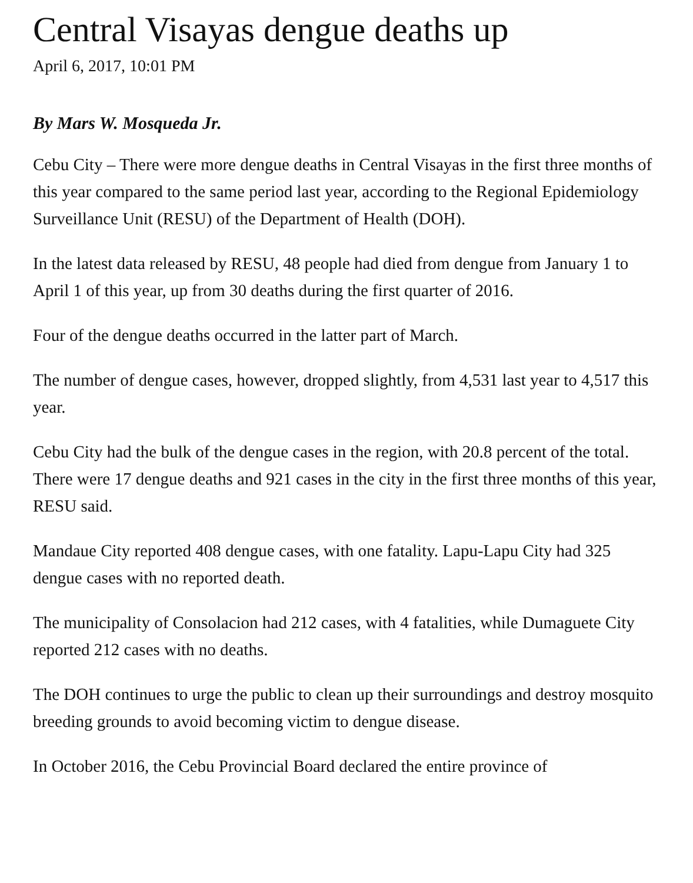Central Visayas dengue deaths up
April 6, 2017, 10:01 PM
By Mars W. Mosqueda Jr.
Cebu City – There were more dengue deaths in Central Visayas in the first three months of this year compared to the same period last year, according to the Regional Epidemiology Surveillance Unit (RESU) of the Department of Health (DOH).
In the latest data released by RESU, 48 people had died from dengue from January 1 to April 1 of this year, up from 30 deaths during the first quarter of 2016.
Four of the dengue deaths occurred in the latter part of March.
The number of dengue cases, however, dropped slightly, from 4,531 last year to 4,517 this year.
Cebu City had the bulk of the dengue cases in the region, with 20.8 percent of the total. There were 17 dengue deaths and 921 cases in the city in the first three months of this year, RESU said.
Mandaue City reported 408 dengue cases, with one fatality. Lapu-Lapu City had 325 dengue cases with no reported death.
The municipality of Consolacion had 212 cases, with 4 fatalities, while Dumaguete City reported 212 cases with no deaths.
The DOH continues to urge the public to clean up their surroundings and destroy mosquito breeding grounds to avoid becoming victim to dengue disease.
In October 2016, the Cebu Provincial Board declared the entire province of